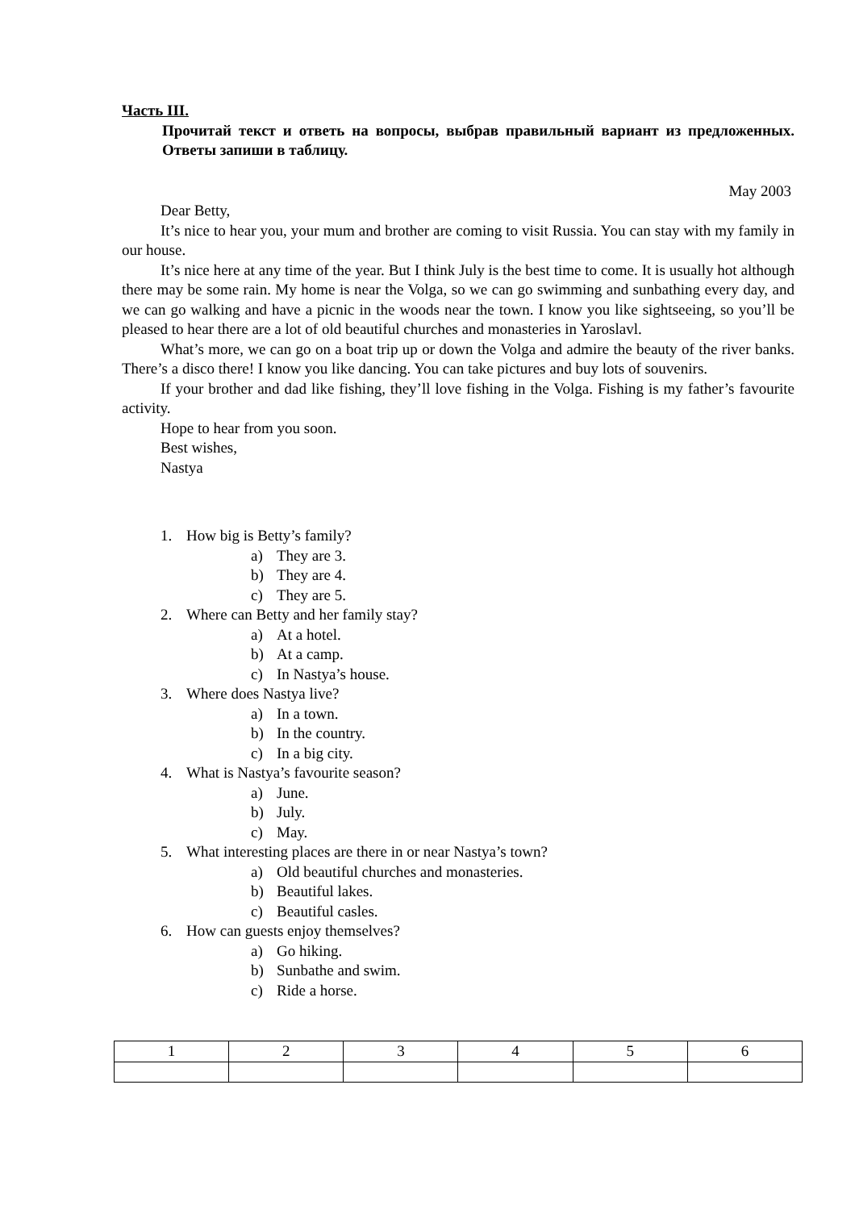Часть III.
Прочитай текст и ответь на вопросы, выбрав правильный вариант из предложенных. Ответы запиши в таблицу.
May 2003
Dear Betty,
It’s nice to hear you, your mum and brother are coming to visit Russia. You can stay with my family in our house.
It’s nice here at any time of the year. But I think July is the best time to come. It is usually hot although there may be some rain. My home is near the Volga, so we can go swimming and sunbathing every day, and we can go walking and have a picnic in the woods near the town. I know you like sightseeing, so you’ll be pleased to hear there are a lot of old beautiful churches and monasteries in Yaroslavl.
What’s more, we can go on a boat trip up or down the Volga and admire the beauty of the river banks. There’s a disco there! I know you like dancing. You can take pictures and buy lots of souvenirs.
If your brother and dad like fishing, they’ll love fishing in the Volga. Fishing is my father’s favourite activity.
Hope to hear from you soon.
Best wishes,
Nastya
1. How big is Betty’s family?
a) They are 3.
b) They are 4.
c) They are 5.
2. Where can Betty and her family stay?
a) At a hotel.
b) At a camp.
c) In Nastya’s house.
3. Where does Nastya live?
a) In a town.
b) In the country.
c) In a big city.
4. What is Nastya’s favourite season?
a) June.
b) July.
c) May.
5. What interesting places are there in or near Nastya’s town?
a) Old beautiful churches and monasteries.
b) Beautiful lakes.
c) Beautiful casles.
6. How can guests enjoy themselves?
a) Go hiking.
b) Sunbathe and swim.
c) Ride a horse.
| 1 | 2 | 3 | 4 | 5 | 6 |